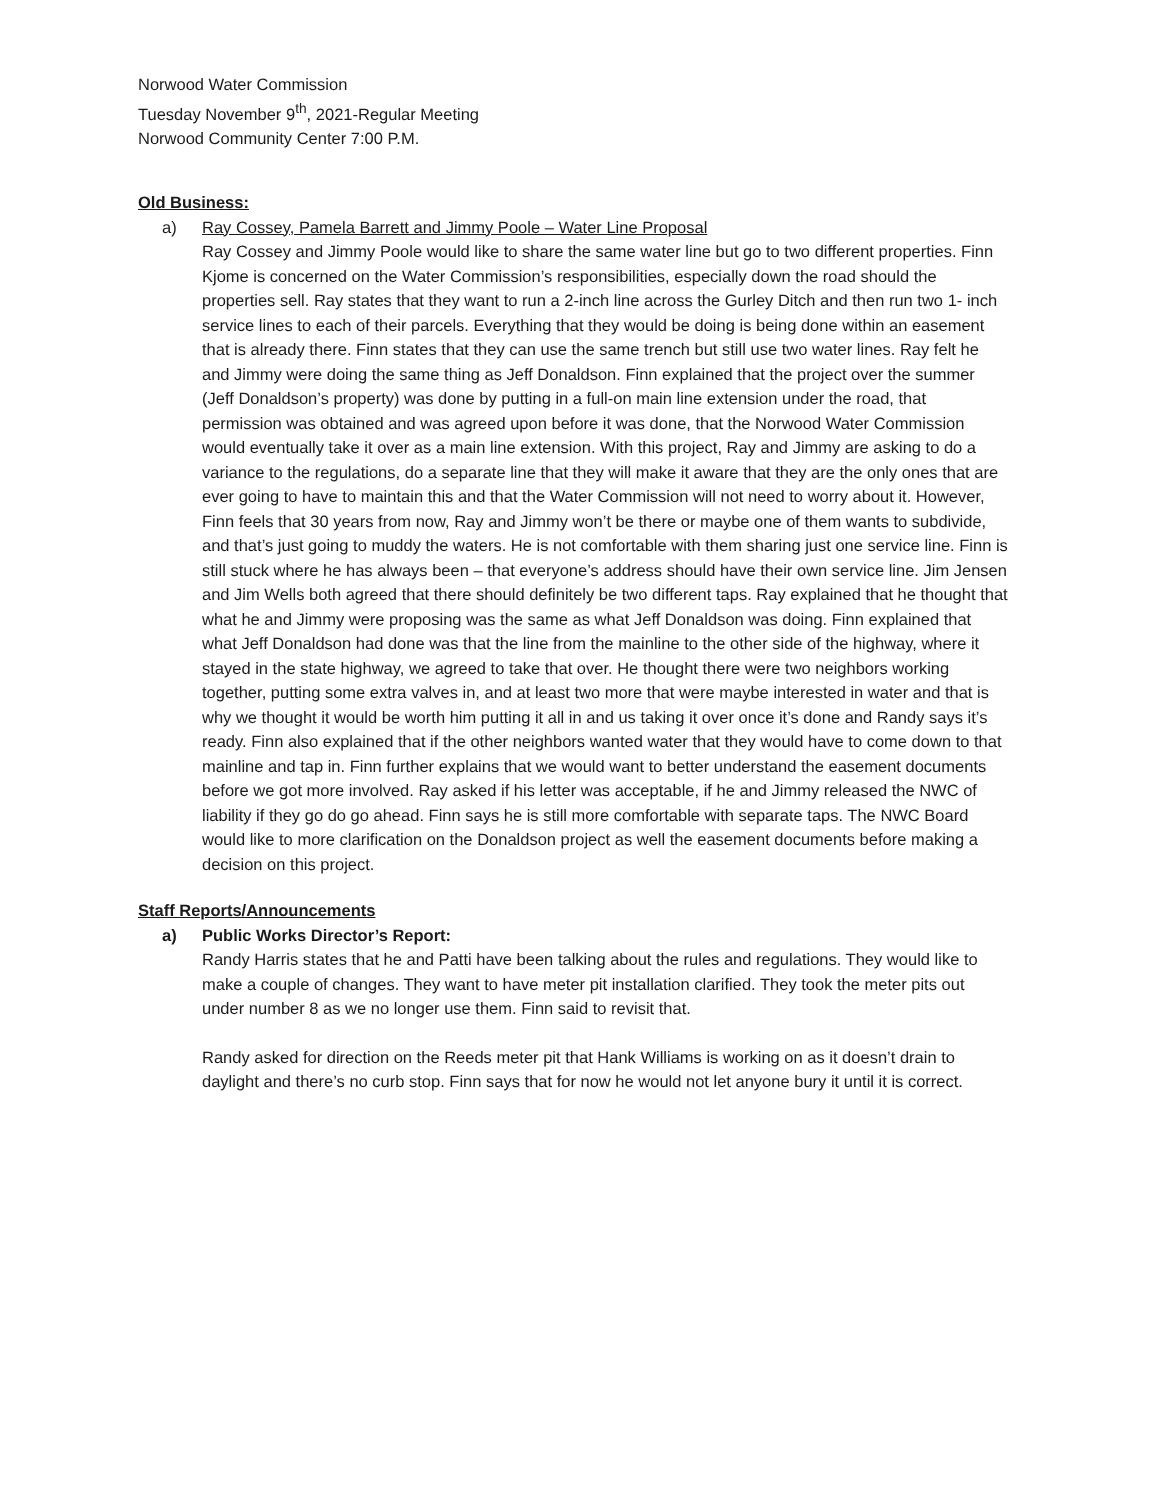Norwood Water Commission
Tuesday November 9<sup>th</sup>, 2021-Regular Meeting
Norwood Community Center 7:00 P.M.
Old Business:
a) Ray Cossey, Pamela Barrett and Jimmy Poole – Water Line Proposal
Ray Cossey and Jimmy Poole would like to share the same water line but go to two different properties. Finn Kjome is concerned on the Water Commission’s responsibilities, especially down the road should the properties sell. Ray states that they want to run a 2-inch line across the Gurley Ditch and then run two 1- inch service lines to each of their parcels. Everything that they would be doing is being done within an easement that is already there. Finn states that they can use the same trench but still use two water lines. Ray felt he and Jimmy were doing the same thing as Jeff Donaldson. Finn explained that the project over the summer (Jeff Donaldson’s property) was done by putting in a full-on main line extension under the road, that permission was obtained and was agreed upon before it was done, that the Norwood Water Commission would eventually take it over as a main line extension. With this project, Ray and Jimmy are asking to do a variance to the regulations, do a separate line that they will make it aware that they are the only ones that are ever going to have to maintain this and that the Water Commission will not need to worry about it. However, Finn feels that 30 years from now, Ray and Jimmy won’t be there or maybe one of them wants to subdivide, and that’s just going to muddy the waters. He is not comfortable with them sharing just one service line. Finn is still stuck where he has always been – that everyone’s address should have their own service line. Jim Jensen and Jim Wells both agreed that there should definitely be two different taps. Ray explained that he thought that what he and Jimmy were proposing was the same as what Jeff Donaldson was doing. Finn explained that what Jeff Donaldson had done was that the line from the mainline to the other side of the highway, where it stayed in the state highway, we agreed to take that over. He thought there were two neighbors working together, putting some extra valves in, and at least two more that were maybe interested in water and that is why we thought it would be worth him putting it all in and us taking it over once it’s done and Randy says it’s ready. Finn also explained that if the other neighbors wanted water that they would have to come down to that mainline and tap in. Finn further explains that we would want to better understand the easement documents before we got more involved. Ray asked if his letter was acceptable, if he and Jimmy released the NWC of liability if they go do go ahead. Finn says he is still more comfortable with separate taps. The NWC Board would like to more clarification on the Donaldson project as well the easement documents before making a decision on this project.
Staff Reports/Announcements
a) Public Works Director’s Report:
Randy Harris states that he and Patti have been talking about the rules and regulations. They would like to make a couple of changes. They want to have meter pit installation clarified. They took the meter pits out under number 8 as we no longer use them. Finn said to revisit that.
Randy asked for direction on the Reeds meter pit that Hank Williams is working on as it doesn’t drain to daylight and there’s no curb stop. Finn says that for now he would not let anyone bury it until it is correct.